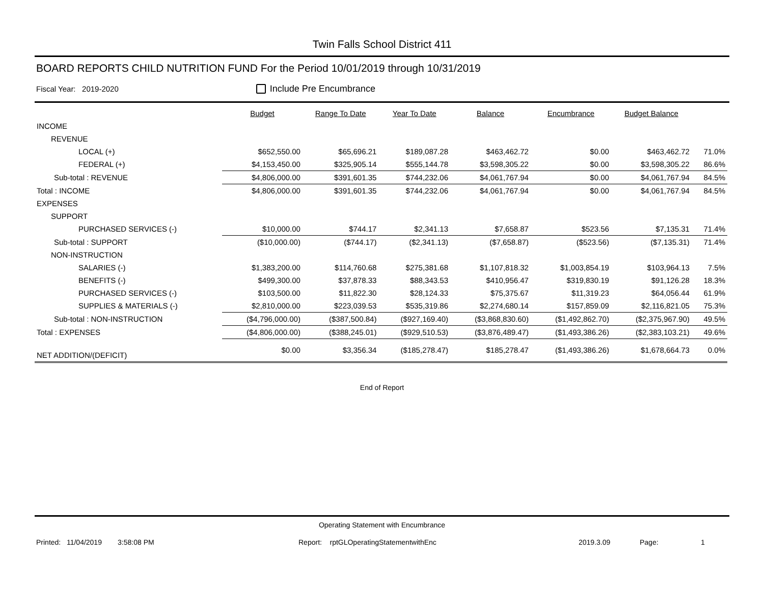Twin Falls School District 411
BOARD REPORTS CHILD NUTRITION FUND For the Period 10/01/2019 through 10/31/2019
Fiscal Year: 2019-2020 Include Pre Encumbrance
| | Budget | Range To Date | Year To Date | Balance | Encumbrance | Budget Balance | |
| --- | --- | --- | --- | --- | --- | --- | --- |
| INCOME | | | | | | | |
| REVENUE | | | | | | | |
| LOCAL (+) | $652,550.00 | $65,696.21 | $189,087.28 | $463,462.72 | $0.00 | $463,462.72 | 71.0% |
| FEDERAL (+) | $4,153,450.00 | $325,905.14 | $555,144.78 | $3,598,305.22 | $0.00 | $3,598,305.22 | 86.6% |
| Sub-total : REVENUE | $4,806,000.00 | $391,601.35 | $744,232.06 | $4,061,767.94 | $0.00 | $4,061,767.94 | 84.5% |
| Total : INCOME | $4,806,000.00 | $391,601.35 | $744,232.06 | $4,061,767.94 | $0.00 | $4,061,767.94 | 84.5% |
| EXPENSES | | | | | | | |
| SUPPORT | | | | | | | |
| PURCHASED SERVICES (-) | $10,000.00 | $744.17 | $2,341.13 | $7,658.87 | $523.56 | $7,135.31 | 71.4% |
| Sub-total : SUPPORT | ($10,000.00) | ($744.17) | ($2,341.13) | ($7,658.87) | ($523.56) | ($7,135.31) | 71.4% |
| NON-INSTRUCTION | | | | | | | |
| SALARIES (-) | $1,383,200.00 | $114,760.68 | $275,381.68 | $1,107,818.32 | $1,003,854.19 | $103,964.13 | 7.5% |
| BENEFITS (-) | $499,300.00 | $37,878.33 | $88,343.53 | $410,956.47 | $319,830.19 | $91,126.28 | 18.3% |
| PURCHASED SERVICES (-) | $103,500.00 | $11,822.30 | $28,124.33 | $75,375.67 | $11,319.23 | $64,056.44 | 61.9% |
| SUPPLIES & MATERIALS (-) | $2,810,000.00 | $223,039.53 | $535,319.86 | $2,274,680.14 | $157,859.09 | $2,116,821.05 | 75.3% |
| Sub-total : NON-INSTRUCTION | ($4,796,000.00) | ($387,500.84) | ($927,169.40) | ($3,868,830.60) | ($1,492,862.70) | ($2,375,967.90) | 49.5% |
| Total : EXPENSES | ($4,806,000.00) | ($388,245.01) | ($929,510.53) | ($3,876,489.47) | ($1,493,386.26) | ($2,383,103.21) | 49.6% |
| NET ADDITION/(DEFICIT) | $0.00 | $3,356.34 | ($185,278.47) | $185,278.47 | ($1,493,386.26) | $1,678,664.73 | 0.0% |
End of Report
Operating Statement with Encumbrance
Printed: 11/04/2019 3:58:08 PM Report: rptGLOperatingStatementwithEnc 2019.3.09 Page: 1